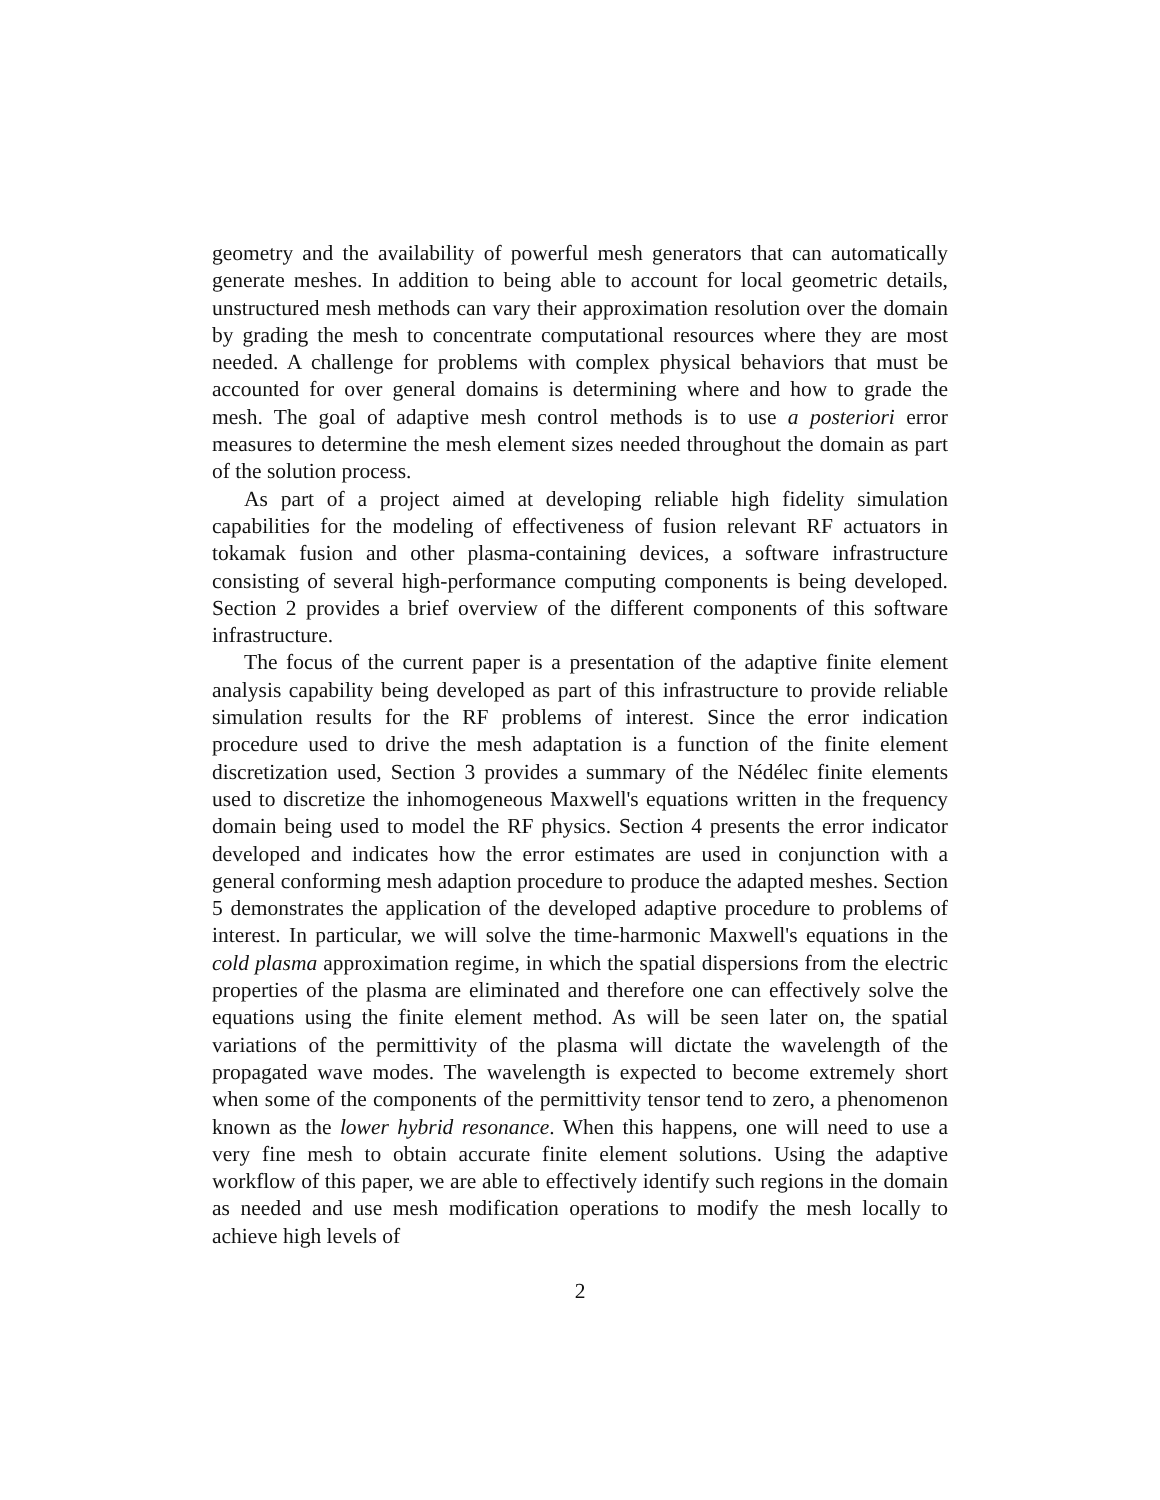geometry and the availability of powerful mesh generators that can automatically generate meshes. In addition to being able to account for local geometric details, unstructured mesh methods can vary their approximation resolution over the domain by grading the mesh to concentrate computational resources where they are most needed. A challenge for problems with complex physical behaviors that must be accounted for over general domains is determining where and how to grade the mesh. The goal of adaptive mesh control methods is to use a posteriori error measures to determine the mesh element sizes needed throughout the domain as part of the solution process.
As part of a project aimed at developing reliable high fidelity simulation capabilities for the modeling of effectiveness of fusion relevant RF actuators in tokamak fusion and other plasma-containing devices, a software infrastructure consisting of several high-performance computing components is being developed. Section 2 provides a brief overview of the different components of this software infrastructure.
The focus of the current paper is a presentation of the adaptive finite element analysis capability being developed as part of this infrastructure to provide reliable simulation results for the RF problems of interest. Since the error indication procedure used to drive the mesh adaptation is a function of the finite element discretization used, Section 3 provides a summary of the Nédélec finite elements used to discretize the inhomogeneous Maxwell's equations written in the frequency domain being used to model the RF physics. Section 4 presents the error indicator developed and indicates how the error estimates are used in conjunction with a general conforming mesh adaption procedure to produce the adapted meshes. Section 5 demonstrates the application of the developed adaptive procedure to problems of interest. In particular, we will solve the time-harmonic Maxwell's equations in the cold plasma approximation regime, in which the spatial dispersions from the electric properties of the plasma are eliminated and therefore one can effectively solve the equations using the finite element method. As will be seen later on, the spatial variations of the permittivity of the plasma will dictate the wavelength of the propagated wave modes. The wavelength is expected to become extremely short when some of the components of the permittivity tensor tend to zero, a phenomenon known as the lower hybrid resonance. When this happens, one will need to use a very fine mesh to obtain accurate finite element solutions. Using the adaptive workflow of this paper, we are able to effectively identify such regions in the domain as needed and use mesh modification operations to modify the mesh locally to achieve high levels of
2